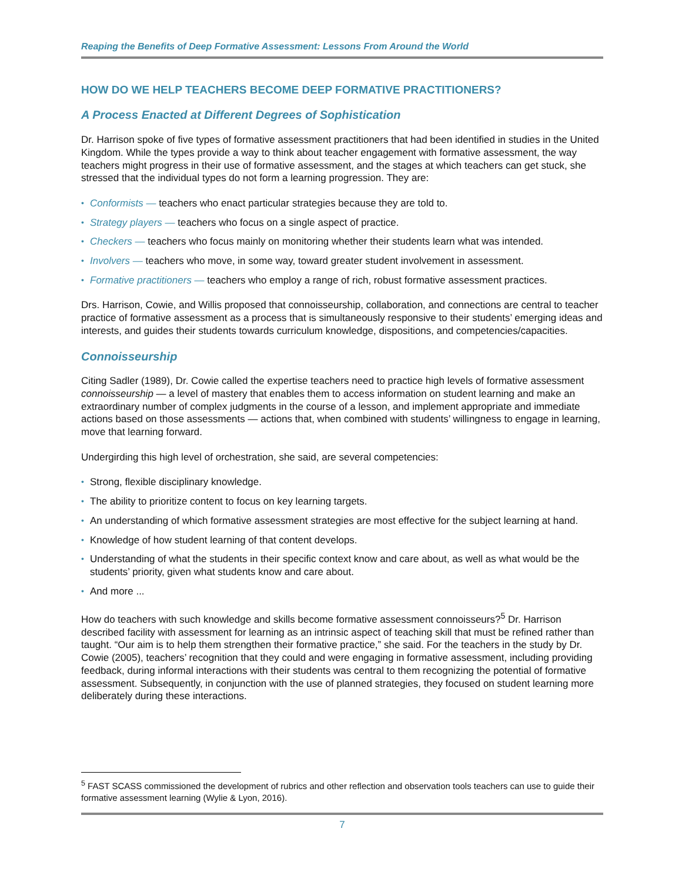Reaping the Benefits of Deep Formative Assessment: Lessons From Around the World
HOW DO WE HELP TEACHERS BECOME DEEP FORMATIVE PRACTITIONERS?
A Process Enacted at Different Degrees of Sophistication
Dr. Harrison spoke of five types of formative assessment practitioners that had been identified in studies in the United Kingdom. While the types provide a way to think about teacher engagement with formative assessment, the way teachers might progress in their use of formative assessment, and the stages at which teachers can get stuck, she stressed that the individual types do not form a learning progression. They are:
• Conformists — teachers who enact particular strategies because they are told to.
• Strategy players — teachers who focus on a single aspect of practice.
• Checkers — teachers who focus mainly on monitoring whether their students learn what was intended.
• Involvers — teachers who move, in some way, toward greater student involvement in assessment.
• Formative practitioners — teachers who employ a range of rich, robust formative assessment practices.
Drs. Harrison, Cowie, and Willis proposed that connoisseurship, collaboration, and connections are central to teacher practice of formative assessment as a process that is simultaneously responsive to their students’ emerging ideas and interests, and guides their students towards curriculum knowledge, dispositions, and competencies/capacities.
Connoisseurship
Citing Sadler (1989), Dr. Cowie called the expertise teachers need to practice high levels of formative assessment connoisseurship — a level of mastery that enables them to access information on student learning and make an extraordinary number of complex judgments in the course of a lesson, and implement appropriate and immediate actions based on those assessments — actions that, when combined with students’ willingness to engage in learning, move that learning forward.
Undergirding this high level of orchestration, she said, are several competencies:
• Strong, flexible disciplinary knowledge.
• The ability to prioritize content to focus on key learning targets.
• An understanding of which formative assessment strategies are most effective for the subject learning at hand.
• Knowledge of how student learning of that content develops.
• Understanding of what the students in their specific context know and care about, as well as what would be the students’ priority, given what students know and care about.
• And more ...
How do teachers with such knowledge and skills become formative assessment connoisseurs?<sup>5</sup> Dr. Harrison described facility with assessment for learning as an intrinsic aspect of teaching skill that must be refined rather than taught. “Our aim is to help them strengthen their formative practice,” she said. For the teachers in the study by Dr. Cowie (2005), teachers’ recognition that they could and were engaging in formative assessment, including providing feedback, during informal interactions with their students was central to them recognizing the potential of formative assessment. Subsequently, in conjunction with the use of planned strategies, they focused on student learning more deliberately during these interactions.
<sup>5</sup> FAST SCASS commissioned the development of rubrics and other reflection and observation tools teachers can use to guide their formative assessment learning (Wylie & Lyon, 2016).
7